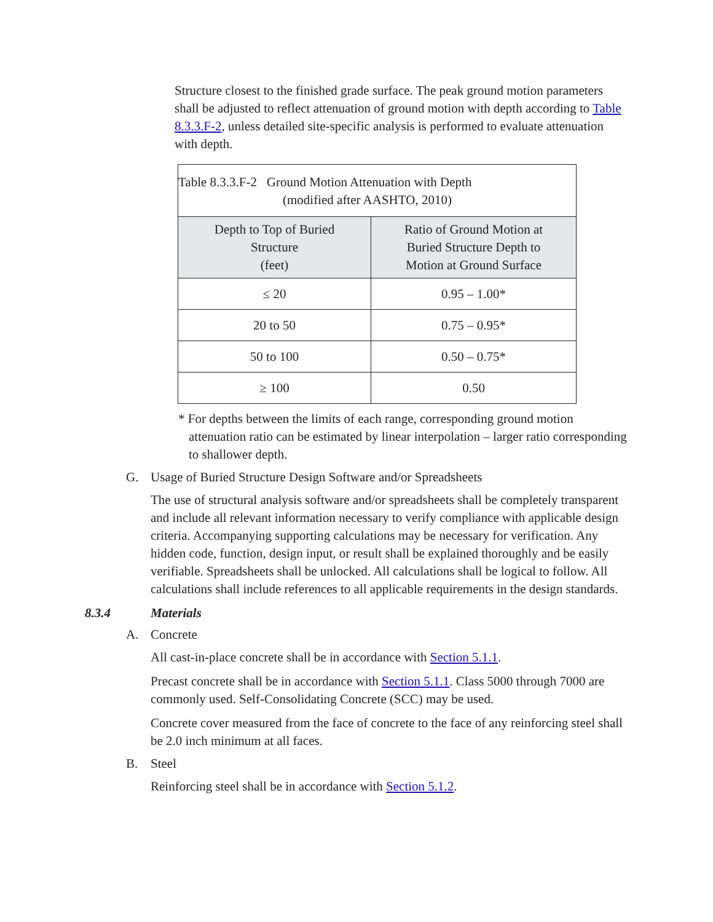Structure closest to the finished grade surface. The peak ground motion parameters shall be adjusted to reflect attenuation of ground motion with depth according to Table 8.3.3.F-2, unless detailed site-specific analysis is performed to evaluate attenuation with depth.
| Table 8.3.3.F-2 Ground Motion Attenuation with Depth (modified after AASHTO, 2010) | |
| Depth to Top of Buried Structure (feet) | Ratio of Ground Motion at Buried Structure Depth to Motion at Ground Surface |
| ≤ 20 | 0.95 – 1.00* |
| 20 to 50 | 0.75 – 0.95* |
| 50 to 100 | 0.50 – 0.75* |
| ≥ 100 | 0.50 |
* For depths between the limits of each range, corresponding ground motion attenuation ratio can be estimated by linear interpolation – larger ratio corresponding to shallower depth.
G. Usage of Buried Structure Design Software and/or Spreadsheets
The use of structural analysis software and/or spreadsheets shall be completely transparent and include all relevant information necessary to verify compliance with applicable design criteria. Accompanying supporting calculations may be necessary for verification. Any hidden code, function, design input, or result shall be explained thoroughly and be easily verifiable. Spreadsheets shall be unlocked. All calculations shall be logical to follow. All calculations shall include references to all applicable requirements in the design standards.
8.3.4 Materials
A. Concrete
All cast-in-place concrete shall be in accordance with Section 5.1.1.
Precast concrete shall be in accordance with Section 5.1.1. Class 5000 through 7000 are commonly used. Self-Consolidating Concrete (SCC) may be used.
Concrete cover measured from the face of concrete to the face of any reinforcing steel shall be 2.0 inch minimum at all faces.
B. Steel
Reinforcing steel shall be in accordance with Section 5.1.2.